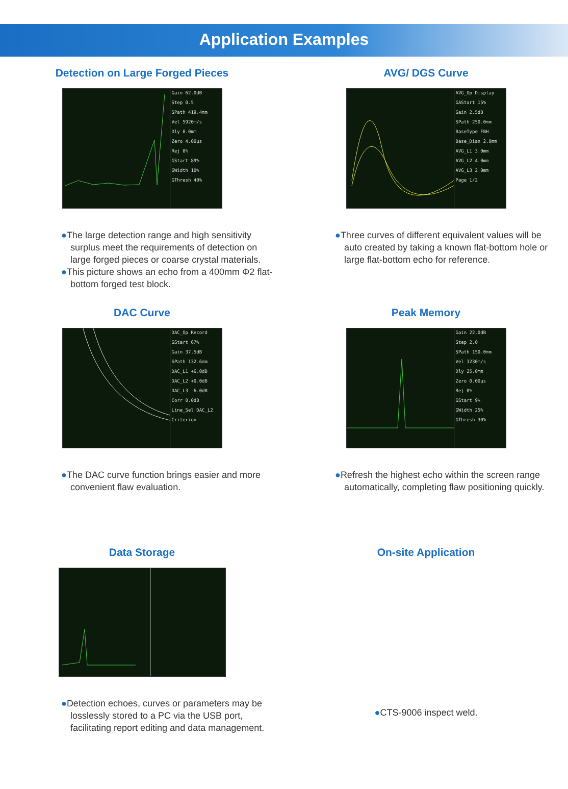Application Examples
Detection on Large Forged Pieces
Gain 62.0dB
Step 0.5
SPath 419.4mm
Vel 5920m/s
Dly 0.0mm
Zero 4.00µs
Rej 0%
GStart 89%
GWidth 10%
GThresh 40%
●The large detection range and high sensitivity surplus meet the requirements of detection on large forged pieces or coarse crystal materials.
●This picture shows an echo from a 400mm Φ2 flat-bottom forged test block.
AVG/ DGS Curve
AVG_Op Display
GAStart 15%
Gain 2.5dB
SPath 250.0mm
BaseType FBH
Base_Dian 2.0mm
AVG_L1 3.0mm
AVG_L2 4.0mm
AVG_L3 2.0mm
Page 1/2
●Three curves of different equivalent values will be auto created by taking a known flat-bottom hole or large flat-bottom echo for reference.
DAC Curve
DAC_Op Record
GStart 67%
Gain 37.5dB
SPath 132.6mm
DAC_L1 +6.0dB
DAC_L2 +0.0dB
DAC_L3 -6.0dB
Corr 0.0dB
Line_Sel DAC_L2
Criterion
●The DAC curve function brings easier and more convenient flaw evaluation.
Peak Memory
Gain 22.0dB
Step 2.0
SPath 150.0mm
Vel 3230m/s
Dly 25.0mm
Zero 0.00µs
Rej 0%
GStart 9%
GWidth 25%
GThresh 30%
●Refresh the highest echo within the screen range automatically, completing flaw positioning quickly.
Data Storage
●Detection echoes, curves or parameters may be losslessly stored to a PC via the USB port, facilitating report editing and data management.
On-site Application
●CTS-9006 inspect weld.